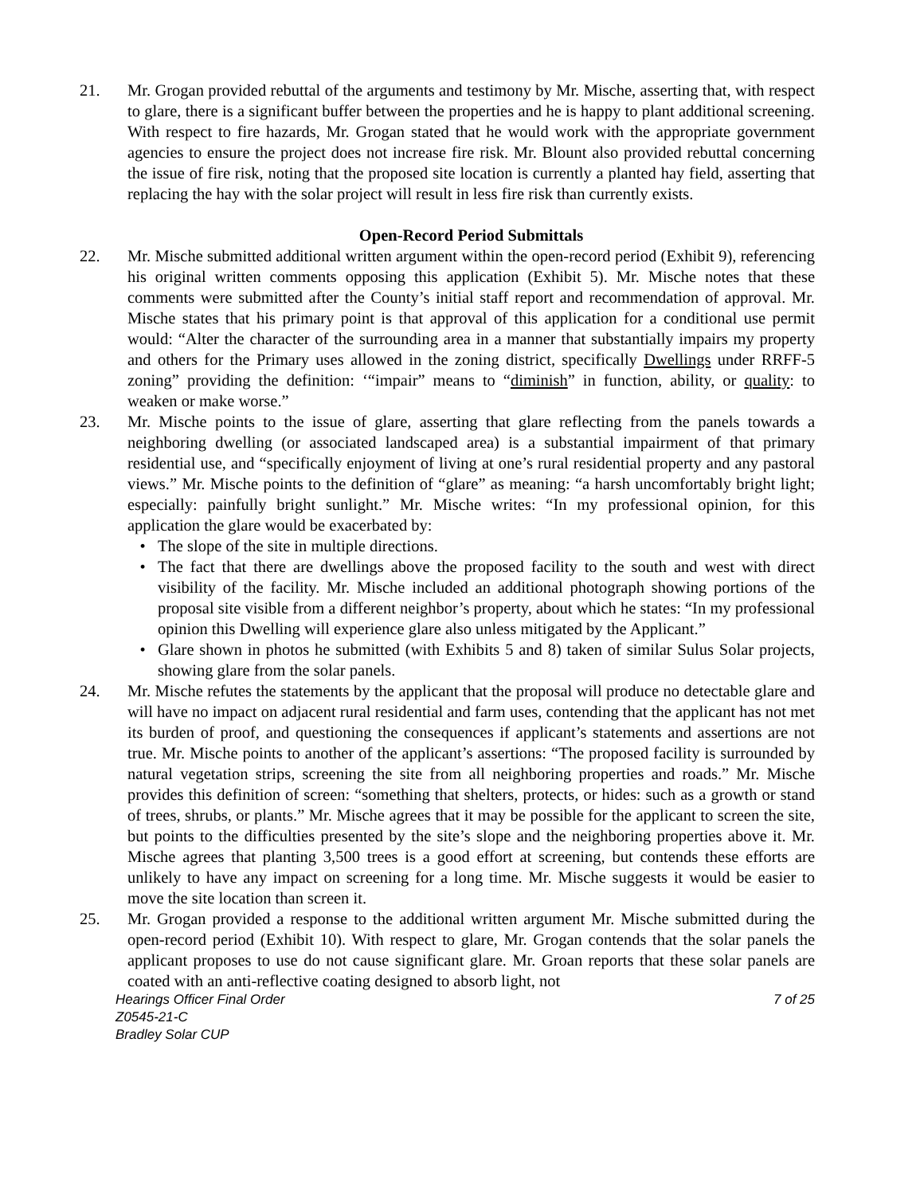21. Mr. Grogan provided rebuttal of the arguments and testimony by Mr. Mische, asserting that, with respect to glare, there is a significant buffer between the properties and he is happy to plant additional screening. With respect to fire hazards, Mr. Grogan stated that he would work with the appropriate government agencies to ensure the project does not increase fire risk. Mr. Blount also provided rebuttal concerning the issue of fire risk, noting that the proposed site location is currently a planted hay field, asserting that replacing the hay with the solar project will result in less fire risk than currently exists.
Open-Record Period Submittals
22. Mr. Mische submitted additional written argument within the open-record period (Exhibit 9), referencing his original written comments opposing this application (Exhibit 5). Mr. Mische notes that these comments were submitted after the County’s initial staff report and recommendation of approval. Mr. Mische states that his primary point is that approval of this application for a conditional use permit would: “Alter the character of the surrounding area in a manner that substantially impairs my property and others for the Primary uses allowed in the zoning district, specifically Dwellings under RRFF-5 zoning” providing the definition: ‘“impair” means to “diminish” in function, ability, or quality: to weaken or make worse.”
23. Mr. Mische points to the issue of glare, asserting that glare reflecting from the panels towards a neighboring dwelling (or associated landscaped area) is a substantial impairment of that primary residential use, and “specifically enjoyment of living at one’s rural residential property and any pastoral views.” Mr. Mische points to the definition of “glare” as meaning: “a harsh uncomfortably bright light; especially: painfully bright sunlight.” Mr. Mische writes: “In my professional opinion, for this application the glare would be exacerbated by:
• The slope of the site in multiple directions.
• The fact that there are dwellings above the proposed facility to the south and west with direct visibility of the facility. Mr. Mische included an additional photograph showing portions of the proposal site visible from a different neighbor’s property, about which he states: “In my professional opinion this Dwelling will experience glare also unless mitigated by the Applicant.”
• Glare shown in photos he submitted (with Exhibits 5 and 8) taken of similar Sulus Solar projects, showing glare from the solar panels.
24. Mr. Mische refutes the statements by the applicant that the proposal will produce no detectable glare and will have no impact on adjacent rural residential and farm uses, contending that the applicant has not met its burden of proof, and questioning the consequences if applicant’s statements and assertions are not true. Mr. Mische points to another of the applicant’s assertions: “The proposed facility is surrounded by natural vegetation strips, screening the site from all neighboring properties and roads.” Mr. Mische provides this definition of screen: “something that shelters, protects, or hides: such as a growth or stand of trees, shrubs, or plants.” Mr. Mische agrees that it may be possible for the applicant to screen the site, but points to the difficulties presented by the site’s slope and the neighboring properties above it. Mr. Mische agrees that planting 3,500 trees is a good effort at screening, but contends these efforts are unlikely to have any impact on screening for a long time. Mr. Mische suggests it would be easier to move the site location than screen it.
25. Mr. Grogan provided a response to the additional written argument Mr. Mische submitted during the open-record period (Exhibit 10). With respect to glare, Mr. Grogan contends that the solar panels the applicant proposes to use do not cause significant glare. Mr. Groan reports that these solar panels are coated with an anti-reflective coating designed to absorb light, not
Hearings Officer Final Order
Z0545-21-C
Bradley Solar CUP
7 of 25